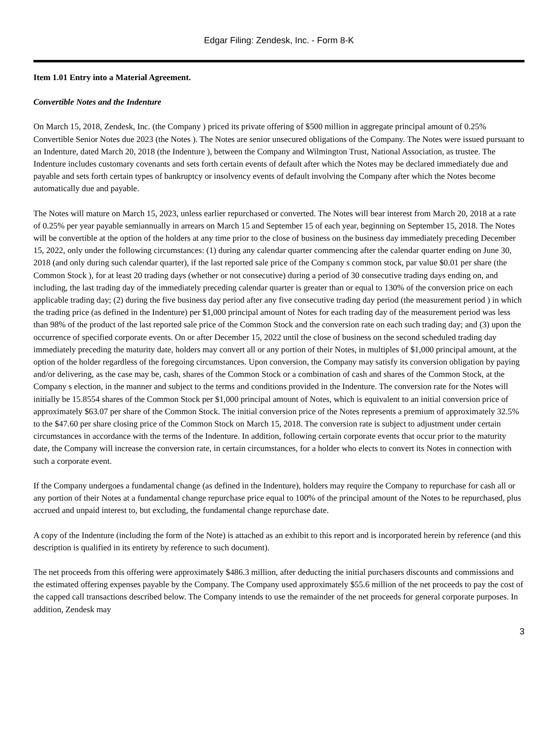Edgar Filing: Zendesk, Inc. - Form 8-K
Item 1.01 Entry into a Material Agreement.
Convertible Notes and the Indenture
On March 15, 2018, Zendesk, Inc. (the Company ) priced its private offering of $500 million in aggregate principal amount of 0.25% Convertible Senior Notes due 2023 (the Notes ). The Notes are senior unsecured obligations of the Company. The Notes were issued pursuant to an Indenture, dated March 20, 2018 (the Indenture ), between the Company and Wilmington Trust, National Association, as trustee. The Indenture includes customary covenants and sets forth certain events of default after which the Notes may be declared immediately due and payable and sets forth certain types of bankruptcy or insolvency events of default involving the Company after which the Notes become automatically due and payable.
The Notes will mature on March 15, 2023, unless earlier repurchased or converted. The Notes will bear interest from March 20, 2018 at a rate of 0.25% per year payable semiannually in arrears on March 15 and September 15 of each year, beginning on September 15, 2018. The Notes will be convertible at the option of the holders at any time prior to the close of business on the business day immediately preceding December 15, 2022, only under the following circumstances: (1) during any calendar quarter commencing after the calendar quarter ending on June 30, 2018 (and only during such calendar quarter), if the last reported sale price of the Company s common stock, par value $0.01 per share (the Common Stock ), for at least 20 trading days (whether or not consecutive) during a period of 30 consecutive trading days ending on, and including, the last trading day of the immediately preceding calendar quarter is greater than or equal to 130% of the conversion price on each applicable trading day; (2) during the five business day period after any five consecutive trading day period (the measurement period ) in which the trading price (as defined in the Indenture) per $1,000 principal amount of Notes for each trading day of the measurement period was less than 98% of the product of the last reported sale price of the Common Stock and the conversion rate on each such trading day; and (3) upon the occurrence of specified corporate events. On or after December 15, 2022 until the close of business on the second scheduled trading day immediately preceding the maturity date, holders may convert all or any portion of their Notes, in multiples of $1,000 principal amount, at the option of the holder regardless of the foregoing circumstances. Upon conversion, the Company may satisfy its conversion obligation by paying and/or delivering, as the case may be, cash, shares of the Common Stock or a combination of cash and shares of the Common Stock, at the Company s election, in the manner and subject to the terms and conditions provided in the Indenture. The conversion rate for the Notes will initially be 15.8554 shares of the Common Stock per $1,000 principal amount of Notes, which is equivalent to an initial conversion price of approximately $63.07 per share of the Common Stock. The initial conversion price of the Notes represents a premium of approximately 32.5% to the $47.60 per share closing price of the Common Stock on March 15, 2018. The conversion rate is subject to adjustment under certain circumstances in accordance with the terms of the Indenture. In addition, following certain corporate events that occur prior to the maturity date, the Company will increase the conversion rate, in certain circumstances, for a holder who elects to convert its Notes in connection with such a corporate event.
If the Company undergoes a fundamental change (as defined in the Indenture), holders may require the Company to repurchase for cash all or any portion of their Notes at a fundamental change repurchase price equal to 100% of the principal amount of the Notes to be repurchased, plus accrued and unpaid interest to, but excluding, the fundamental change repurchase date.
A copy of the Indenture (including the form of the Note) is attached as an exhibit to this report and is incorporated herein by reference (and this description is qualified in its entirety by reference to such document).
The net proceeds from this offering were approximately $486.3 million, after deducting the initial purchasers discounts and commissions and the estimated offering expenses payable by the Company. The Company used approximately $55.6 million of the net proceeds to pay the cost of the capped call transactions described below. The Company intends to use the remainder of the net proceeds for general corporate purposes. In addition, Zendesk may
3